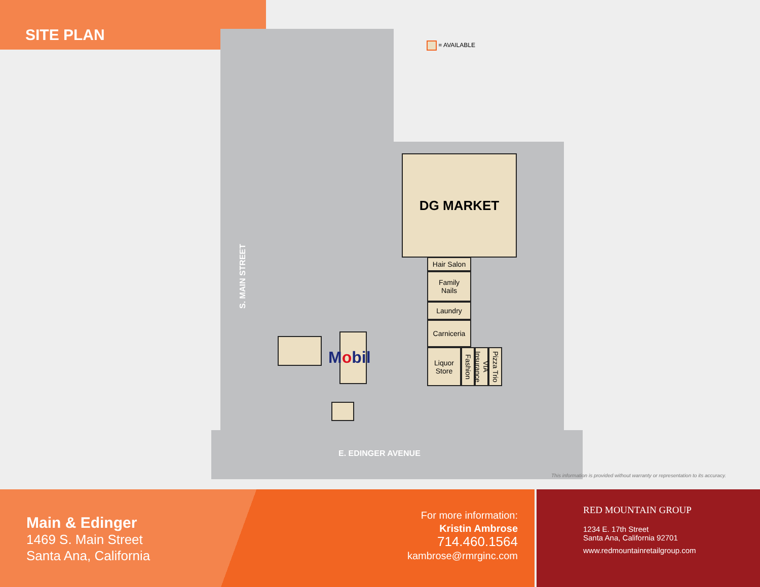SITE PLAN
= AVAILABLE
DG MARKET
Hair Salon
Family
Nails
Laundry
Carniceria
Liquor
Store
Fashion
VIA Insurance
Pizza Trio
Mobil
S. MAIN STREET
E. EDINGER AVENUE
This information is provided without warranty or representation to its accuracy.
Main & Edinger
1469 S. Main Street
Santa Ana, California
For more information:
Kristin Ambrose
714.460.1564
kambrose@rmrginc.com
RED MOUNTAIN GROUP
1234 E. 17th Street
Santa Ana, California 92701
www.redmountainretailgroup.com